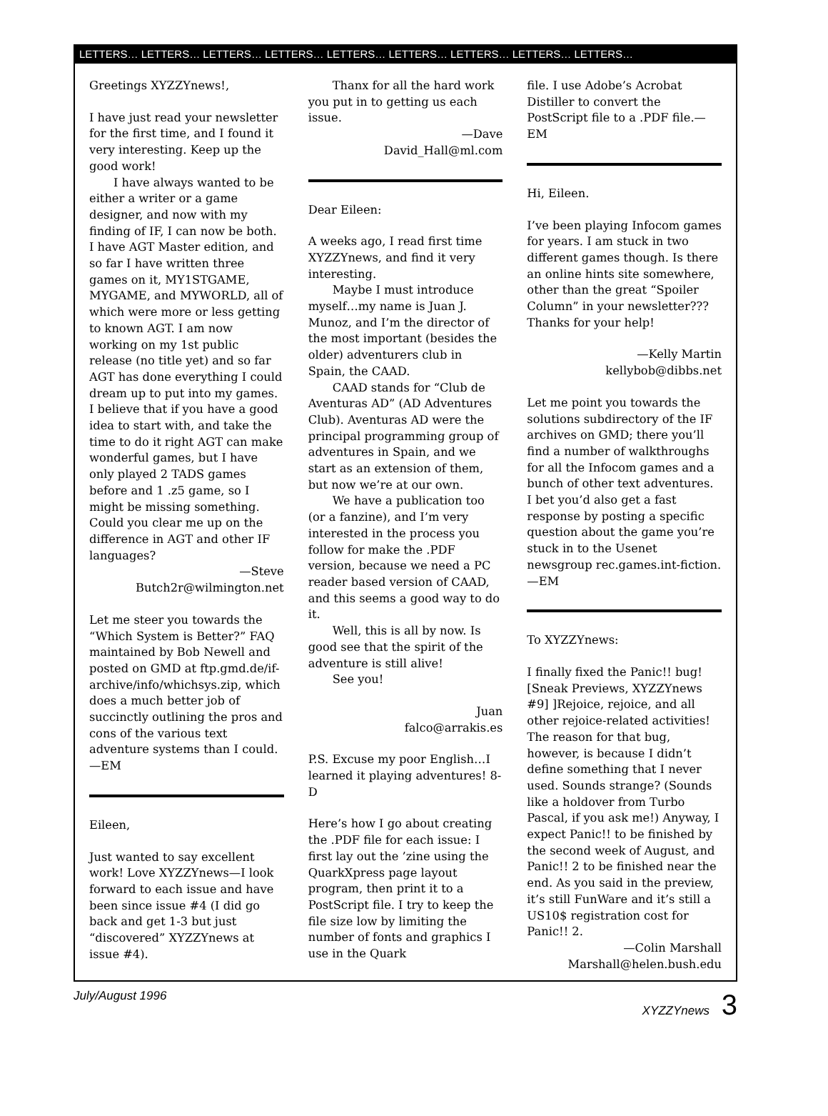LETTERS… LETTERS… LETTERS… LETTERS… LETTERS… LETTERS… LETTERS… LETTERS… LETTERS…
Greetings XYZZYnews!,
I have just read your newsletter for the first time, and I found it very interesting. Keep up the good work!
I have always wanted to be either a writer or a game designer, and now with my finding of IF, I can now be both. I have AGT Master edition, and so far I have written three games on it, MY1STGAME, MYGAME, and MYWORLD, all of which were more or less getting to known AGT. I am now working on my 1st public release (no title yet) and so far AGT has done everything I could dream up to put into my games. I believe that if you have a good idea to start with, and take the time to do it right AGT can make wonderful games, but I have only played 2 TADS games before and 1 .z5 game, so I might be missing something. Could you clear me up on the difference in AGT and other IF languages?
—Steve
Butch2r@wilmington.net
Let me steer you towards the “Which System is Better?” FAQ maintained by Bob Newell and posted on GMD at ftp.gmd.de/if-archive/info/whichsys.zip, which does a much better job of succinctly outlining the pros and cons of the various text adventure systems than I could. —EM
Eileen,
Just wanted to say excellent work! Love XYZZYnews—I look forward to each issue and have been since issue #4 (I did go back and get 1-3 but just “discovered” XYZZYnews at issue #4).
Thanx for all the hard work you put in to getting us each issue.
—Dave
David_Hall@ml.com
Dear Eileen:
A weeks ago, I read first time XYZZYnews, and find it very interesting.
Maybe I must introduce myself…my name is Juan J. Munoz, and I’m the director of the most important (besides the older) adventurers club in Spain, the CAAD.
CAAD stands for “Club de Aventuras AD” (AD Adventures Club). Aventuras AD were the principal programming group of adventures in Spain, and we start as an extension of them, but now we’re at our own.
We have a publication too (or a fanzine), and I’m very interested in the process you follow for make the .PDF version, because we need a PC reader based version of CAAD, and this seems a good way to do it.
Well, this is all by now. Is good see that the spirit of the adventure is still alive!
See you!
Juan
falco@arrakis.es
P.S. Excuse my poor English…I learned it playing adventures! 8-D
Here’s how I go about creating the .PDF file for each issue: I first lay out the ’zine using the QuarkXpress page layout program, then print it to a PostScript file. I try to keep the file size low by limiting the number of fonts and graphics I use in the Quark
file. I use Adobe’s Acrobat Distiller to convert the PostScript file to a .PDF file.—EM
Hi, Eileen.
I’ve been playing Infocom games for years. I am stuck in two different games though. Is there an online hints site somewhere, other than the great “Spoiler Column” in your newsletter??? Thanks for your help!
—Kelly Martin
kellybob@dibbs.net
Let me point you towards the solutions subdirectory of the IF archives on GMD; there you’ll find a number of walkthroughs for all the Infocom games and a bunch of other text adventures. I bet you’d also get a fast response by posting a specific question about the game you’re stuck in to the Usenet newsgroup rec.games.int-fiction. —EM
To XYZZYnews:
I finally fixed the Panic!! bug! [Sneak Previews, XYZZYnews #9] ]Rejoice, rejoice, and all other rejoice-related activities! The reason for that bug, however, is because I didn’t define something that I never used. Sounds strange? (Sounds like a holdover from Turbo Pascal, if you ask me!) Anyway, I expect Panic!! to be finished by the second week of August, and Panic!! 2 to be finished near the end. As you said in the preview, it’s still FunWare and it’s still a US10$ registration cost for Panic!! 2.
—Colin Marshall
Marshall@helen.bush.edu
July/August 1996 XYZZYnews 3